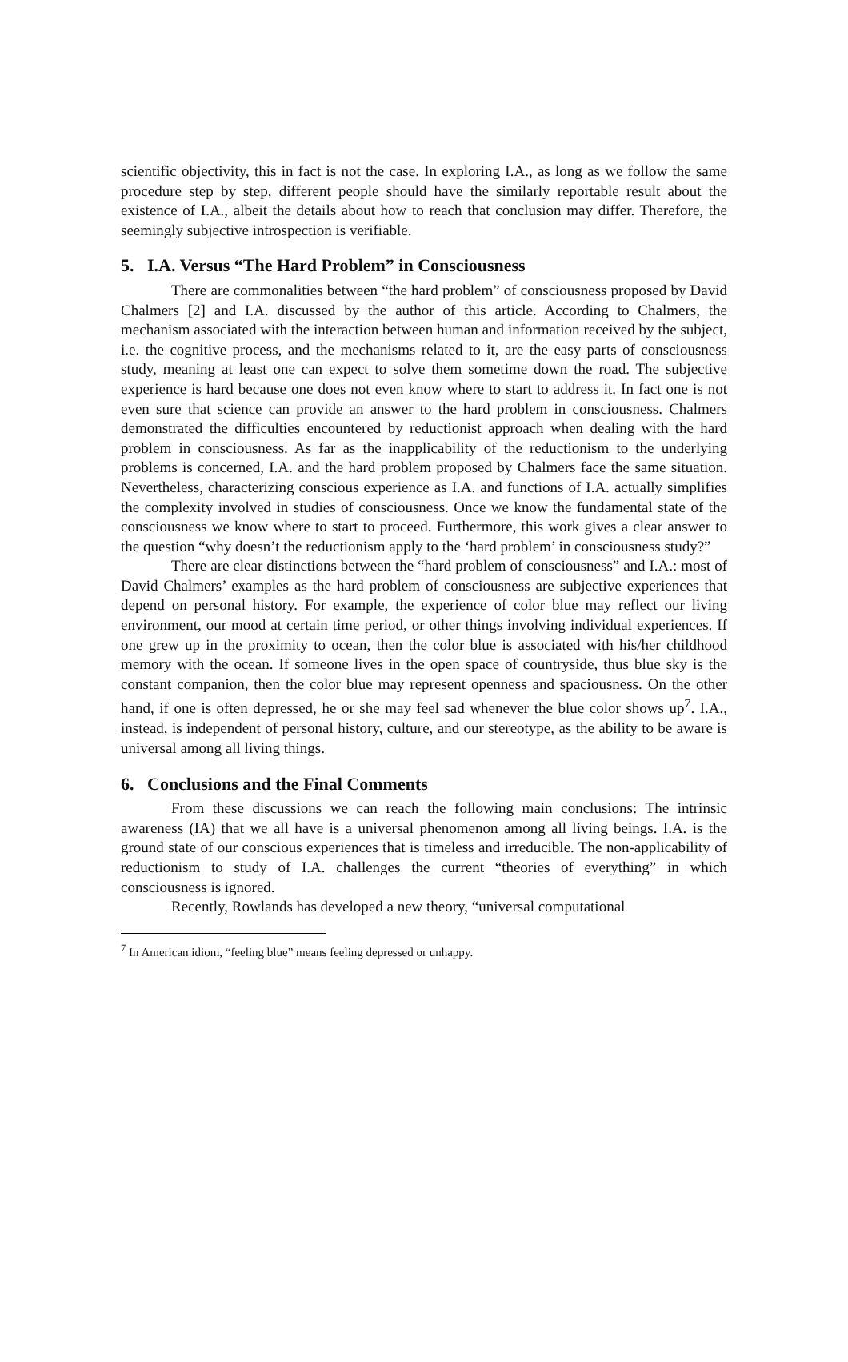scientific objectivity, this in fact is not the case. In exploring I.A., as long as we follow the same procedure step by step, different people should have the similarly reportable result about the existence of I.A., albeit the details about how to reach that conclusion may differ. Therefore, the seemingly subjective introspection is verifiable.
5. I.A. Versus “The Hard Problem” in Consciousness
There are commonalities between “the hard problem” of consciousness proposed by David Chalmers [2] and I.A. discussed by the author of this article. According to Chalmers, the mechanism associated with the interaction between human and information received by the subject, i.e. the cognitive process, and the mechanisms related to it, are the easy parts of consciousness study, meaning at least one can expect to solve them sometime down the road. The subjective experience is hard because one does not even know where to start to address it. In fact one is not even sure that science can provide an answer to the hard problem in consciousness. Chalmers demonstrated the difficulties encountered by reductionist approach when dealing with the hard problem in consciousness. As far as the inapplicability of the reductionism to the underlying problems is concerned, I.A. and the hard problem proposed by Chalmers face the same situation. Nevertheless, characterizing conscious experience as I.A. and functions of I.A. actually simplifies the complexity involved in studies of consciousness. Once we know the fundamental state of the consciousness we know where to start to proceed. Furthermore, this work gives a clear answer to the question “why doesn’t the reductionism apply to the ‘hard problem’ in consciousness study?”
There are clear distinctions between the “hard problem of consciousness” and I.A.: most of David Chalmers’ examples as the hard problem of consciousness are subjective experiences that depend on personal history. For example, the experience of color blue may reflect our living environment, our mood at certain time period, or other things involving individual experiences. If one grew up in the proximity to ocean, then the color blue is associated with his/her childhood memory with the ocean. If someone lives in the open space of countryside, thus blue sky is the constant companion, then the color blue may represent openness and spaciousness. On the other hand, if one is often depressed, he or she may feel sad whenever the blue color shows up<sup>7</sup>. I.A., instead, is independent of personal history, culture, and our stereotype, as the ability to be aware is universal among all living things.
6. Conclusions and the Final Comments
From these discussions we can reach the following main conclusions: The intrinsic awareness (IA) that we all have is a universal phenomenon among all living beings. I.A. is the ground state of our conscious experiences that is timeless and irreducible. The non-applicability of reductionism to study of I.A. challenges the current “theories of everything” in which consciousness is ignored.
Recently, Rowlands has developed a new theory, “universal computational
<sup>7</sup> In American idiom, “feeling blue” means feeling depressed or unhappy.